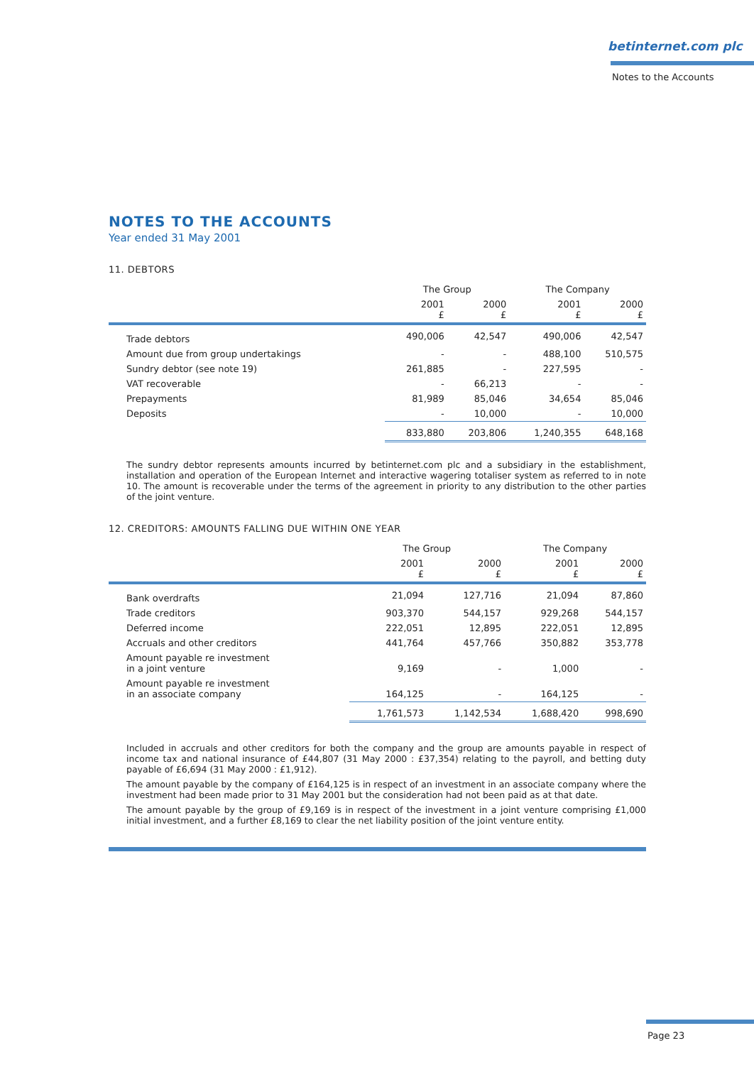betinternet.com plc
Notes to the Accounts
NOTES TO THE ACCOUNTS
Year ended 31 May 2001
11. DEBTORS
| | The Group | | The Company | |
| --- | --- | --- | --- | --- |
| | 2001 £ | 2000 £ | 2001 £ | 2000 £ |
| Trade debtors | 490,006 | 42,547 | 490,006 | 42,547 |
| Amount due from group undertakings | - | - | 488,100 | 510,575 |
| Sundry debtor (see note 19) | 261,885 | - | 227,595 | - |
| VAT recoverable | - | 66,213 | - | - |
| Prepayments | 81,989 | 85,046 | 34,654 | 85,046 |
| Deposits | - | 10,000 | - | 10,000 |
| | 833,880 | 203,806 | 1,240,355 | 648,168 |
The sundry debtor represents amounts incurred by betinternet.com plc and a subsidiary in the establishment, installation and operation of the European Internet and interactive wagering totaliser system as referred to in note 10. The amount is recoverable under the terms of the agreement in priority to any distribution to the other parties of the joint venture.
12. CREDITORS: AMOUNTS FALLING DUE WITHIN ONE YEAR
| | The Group | | The Company | |
| --- | --- | --- | --- | --- |
| | 2001 £ | 2000 £ | 2001 £ | 2000 £ |
| Bank overdrafts | 21,094 | 127,716 | 21,094 | 87,860 |
| Trade creditors | 903,370 | 544,157 | 929,268 | 544,157 |
| Deferred income | 222,051 | 12,895 | 222,051 | 12,895 |
| Accruals and other creditors | 441,764 | 457,766 | 350,882 | 353,778 |
| Amount payable re investment in a joint venture | 9,169 | - | 1,000 | - |
| Amount payable re investment in an associate company | 164,125 | - | 164,125 | - |
| | 1,761,573 | 1,142,534 | 1,688,420 | 998,690 |
Included in accruals and other creditors for both the company and the group are amounts payable in respect of income tax and national insurance of £44,807 (31 May 2000 : £37,354) relating to the payroll, and betting duty payable of £6,694 (31 May 2000 : £1,912).
The amount payable by the company of £164,125 is in respect of an investment in an associate company where the investment had been made prior to 31 May 2001 but the consideration had not been paid as at that date.
The amount payable by the group of £9,169 is in respect of the investment in a joint venture comprising £1,000 initial investment, and a further £8,169 to clear the net liability position of the joint venture entity.
Page 23